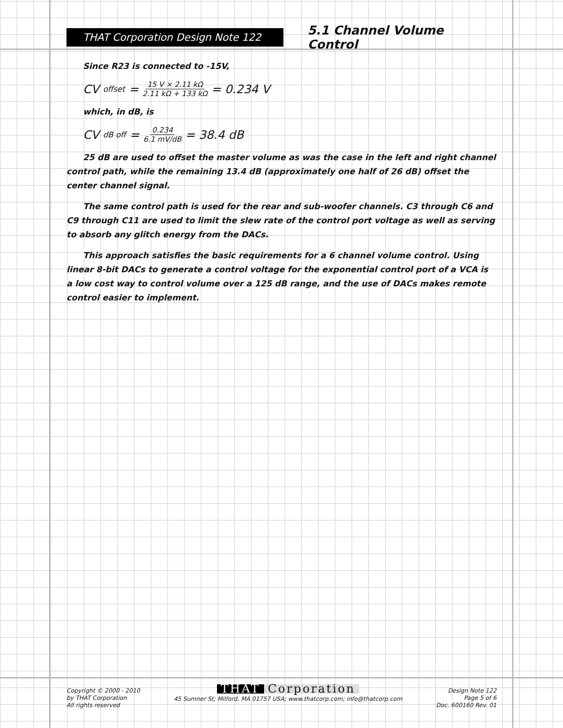THAT Corporation Design Note 122
5.1 Channel Volume Control
Since R23 is connected to -15V,
CV<sub>offset</sub> = 15 V × 2.11 kΩ 2.11 kΩ + 133 kΩ = 0.234 V
which, in dB, is
CV<sub>dB off</sub> = 0.234 6.1 mV/dB = 38.4 dB
25 dB are used to offset the master volume as was the case in the left and right channel control path, while the remaining 13.4 dB (approximately one half of 26 dB) offset the center channel signal.
The same control path is used for the rear and sub-woofer channels. C3 through C6 and C9 through C11 are used to limit the slew rate of the control port voltage as well as serving to absorb any glitch energy from the DACs.
This approach satisfies the basic requirements for a 6 channel volume control. Using linear 8-bit DACs to generate a control voltage for the exponential control port of a VCA is a low cost way to control volume over a 125 dB range, and the use of DACs makes remote control easier to implement.
Copyright © 2000 - 2010
by THAT Corporation
All rights reserved
THAT Corporation
45 Sumner St; Milford, MA 01757 USA; www.thatcorp.com; info@thatcorp.com
Design Note 122
Page 5 of 6
Doc. 600160 Rev. 01